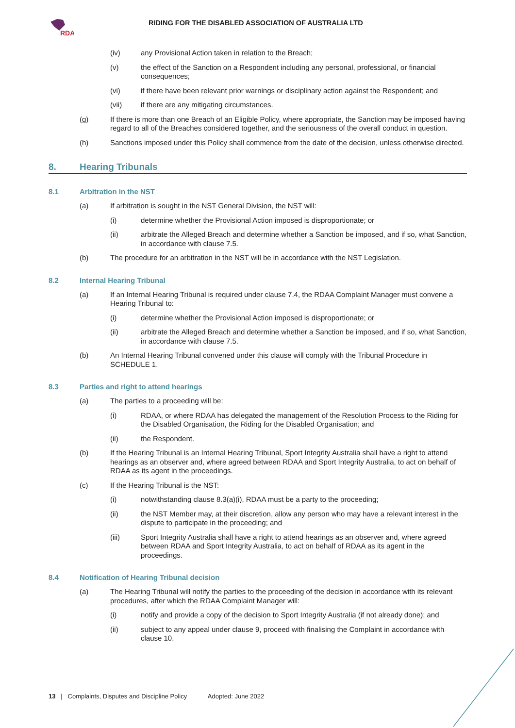RDA
RIDING FOR THE DISABLED ASSOCIATION OF AUSTRALIA LTD
(iv) any Provisional Action taken in relation to the Breach;
(v) the effect of the Sanction on a Respondent including any personal, professional, or financial consequences;
(vi) if there have been relevant prior warnings or disciplinary action against the Respondent; and
(vii) if there are any mitigating circumstances.
(g) If there is more than one Breach of an Eligible Policy, where appropriate, the Sanction may be imposed having regard to all of the Breaches considered together, and the seriousness of the overall conduct in question.
(h) Sanctions imposed under this Policy shall commence from the date of the decision, unless otherwise directed.
8. Hearing Tribunals
8.1 Arbitration in the NST
(a) If arbitration is sought in the NST General Division, the NST will:
(i) determine whether the Provisional Action imposed is disproportionate; or
(ii) arbitrate the Alleged Breach and determine whether a Sanction be imposed, and if so, what Sanction, in accordance with clause 7.5.
(b) The procedure for an arbitration in the NST will be in accordance with the NST Legislation.
8.2 Internal Hearing Tribunal
(a) If an Internal Hearing Tribunal is required under clause 7.4, the RDAA Complaint Manager must convene a Hearing Tribunal to:
(i) determine whether the Provisional Action imposed is disproportionate; or
(ii) arbitrate the Alleged Breach and determine whether a Sanction be imposed, and if so, what Sanction, in accordance with clause 7.5.
(b) An Internal Hearing Tribunal convened under this clause will comply with the Tribunal Procedure in SCHEDULE 1.
8.3 Parties and right to attend hearings
(a) The parties to a proceeding will be:
(i) RDAA, or where RDAA has delegated the management of the Resolution Process to the Riding for the Disabled Organisation, the Riding for the Disabled Organisation; and
(ii) the Respondent.
(b) If the Hearing Tribunal is an Internal Hearing Tribunal, Sport Integrity Australia shall have a right to attend hearings as an observer and, where agreed between RDAA and Sport Integrity Australia, to act on behalf of RDAA as its agent in the proceedings.
(c) If the Hearing Tribunal is the NST:
(i) notwithstanding clause 8.3(a)(i), RDAA must be a party to the proceeding;
(ii) the NST Member may, at their discretion, allow any person who may have a relevant interest in the dispute to participate in the proceeding; and
(iii) Sport Integrity Australia shall have a right to attend hearings as an observer and, where agreed between RDAA and Sport Integrity Australia, to act on behalf of RDAA as its agent in the proceedings.
8.4 Notification of Hearing Tribunal decision
(a) The Hearing Tribunal will notify the parties to the proceeding of the decision in accordance with its relevant procedures, after which the RDAA Complaint Manager will:
(i) notify and provide a copy of the decision to Sport Integrity Australia (if not already done); and
(ii) subject to any appeal under clause 9, proceed with finalising the Complaint in accordance with clause 10.
13 | Complaints, Disputes and Discipline Policy Adopted: June 2022